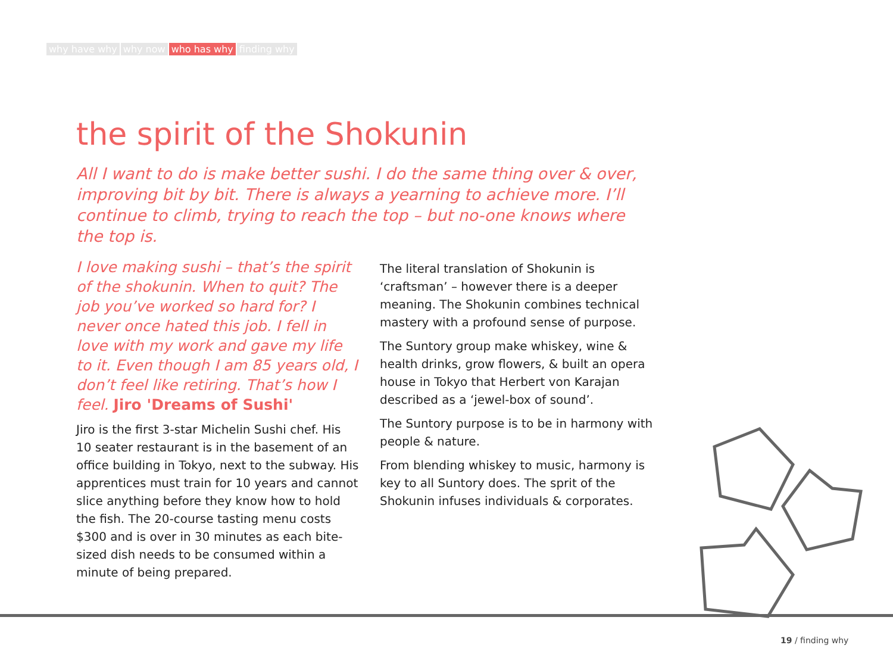why have why why now who has why finding why
the spirit of the Shokunin
All I want to do is make better sushi. I do the same thing over & over, improving bit by bit. There is always a yearning to achieve more. I’ll continue to climb, trying to reach the top – but no-one knows where the top is.
I love making sushi – that’s the spirit of the shokunin. When to quit? The job you’ve worked so hard for? I never once hated this job. I fell in love with my work and gave my life to it. Even though I am 85 years old, I don’t feel like retiring. That’s how I feel. Jiro 'Dreams of Sushi'
Jiro is the first 3-star Michelin Sushi chef. His 10 seater restaurant is in the basement of an office building in Tokyo, next to the subway. His apprentices must train for 10 years and cannot slice anything before they know how to hold the fish. The 20-course tasting menu costs $300 and is over in 30 minutes as each bite-sized dish needs to be consumed within a minute of being prepared.
The literal translation of Shokunin is ‘craftsman’ – however there is a deeper meaning. The Shokunin combines technical mastery with a profound sense of purpose.
The Suntory group make whiskey, wine & health drinks, grow flowers, & built an opera house in Tokyo that Herbert von Karajan described as a ‘jewel-box of sound’.
The Suntory purpose is to be in harmony with people & nature.
From blending whiskey to music, harmony is key to all Suntory does. The sprit of the Shokunin infuses individuals & corporates.
19 / finding why